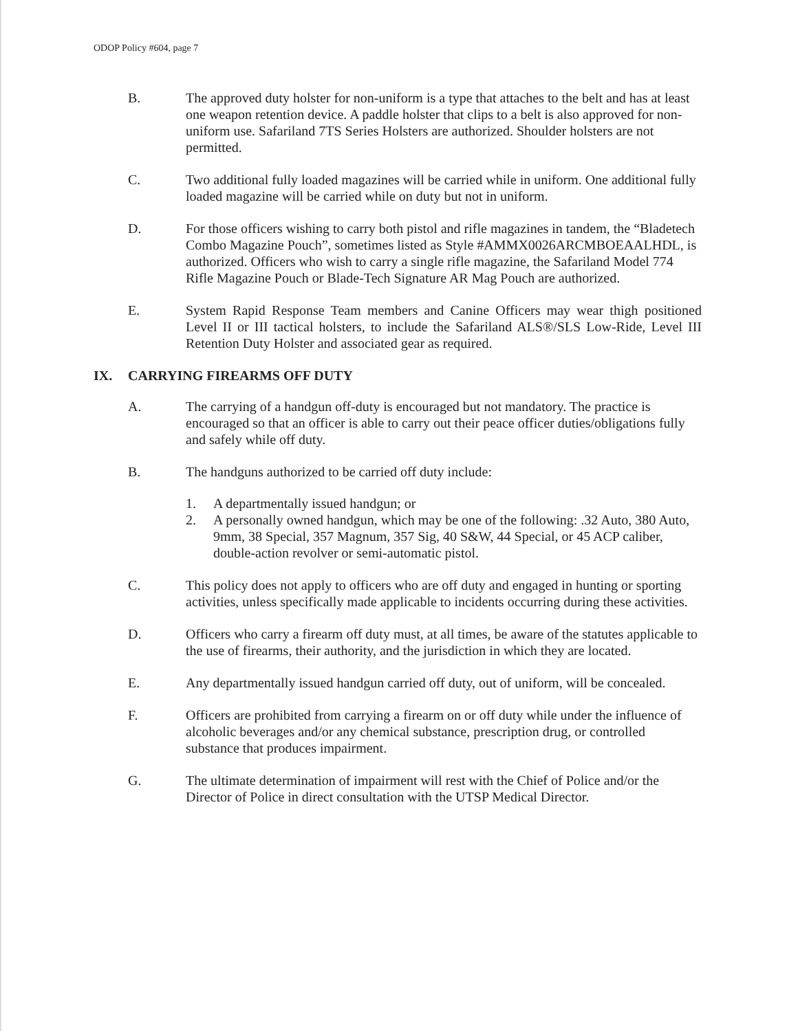ODOP Policy #604, page 7
B. The approved duty holster for non-uniform is a type that attaches to the belt and has at least one weapon retention device. A paddle holster that clips to a belt is also approved for non-uniform use. Safariland 7TS Series Holsters are authorized. Shoulder holsters are not permitted.
C. Two additional fully loaded magazines will be carried while in uniform. One additional fully loaded magazine will be carried while on duty but not in uniform.
D. For those officers wishing to carry both pistol and rifle magazines in tandem, the “Bladetech Combo Magazine Pouch”, sometimes listed as Style #AMMX0026ARCMBOEAALHDL, is authorized. Officers who wish to carry a single rifle magazine, the Safariland Model 774 Rifle Magazine Pouch or Blade-Tech Signature AR Mag Pouch are authorized.
E. System Rapid Response Team members and Canine Officers may wear thigh positioned Level II or III tactical holsters, to include the Safariland ALS®/SLS Low-Ride, Level III Retention Duty Holster and associated gear as required.
IX. CARRYING FIREARMS OFF DUTY
A. The carrying of a handgun off-duty is encouraged but not mandatory. The practice is encouraged so that an officer is able to carry out their peace officer duties/obligations fully and safely while off duty.
B. The handguns authorized to be carried off duty include:
1. A departmentally issued handgun; or
2. A personally owned handgun, which may be one of the following: .32 Auto, 380 Auto, 9mm, 38 Special, 357 Magnum, 357 Sig, 40 S&W, 44 Special, or 45 ACP caliber, double-action revolver or semi-automatic pistol.
C. This policy does not apply to officers who are off duty and engaged in hunting or sporting activities, unless specifically made applicable to incidents occurring during these activities.
D. Officers who carry a firearm off duty must, at all times, be aware of the statutes applicable to the use of firearms, their authority, and the jurisdiction in which they are located.
E. Any departmentally issued handgun carried off duty, out of uniform, will be concealed.
F. Officers are prohibited from carrying a firearm on or off duty while under the influence of alcoholic beverages and/or any chemical substance, prescription drug, or controlled substance that produces impairment.
G. The ultimate determination of impairment will rest with the Chief of Police and/or the Director of Police in direct consultation with the UTSP Medical Director.